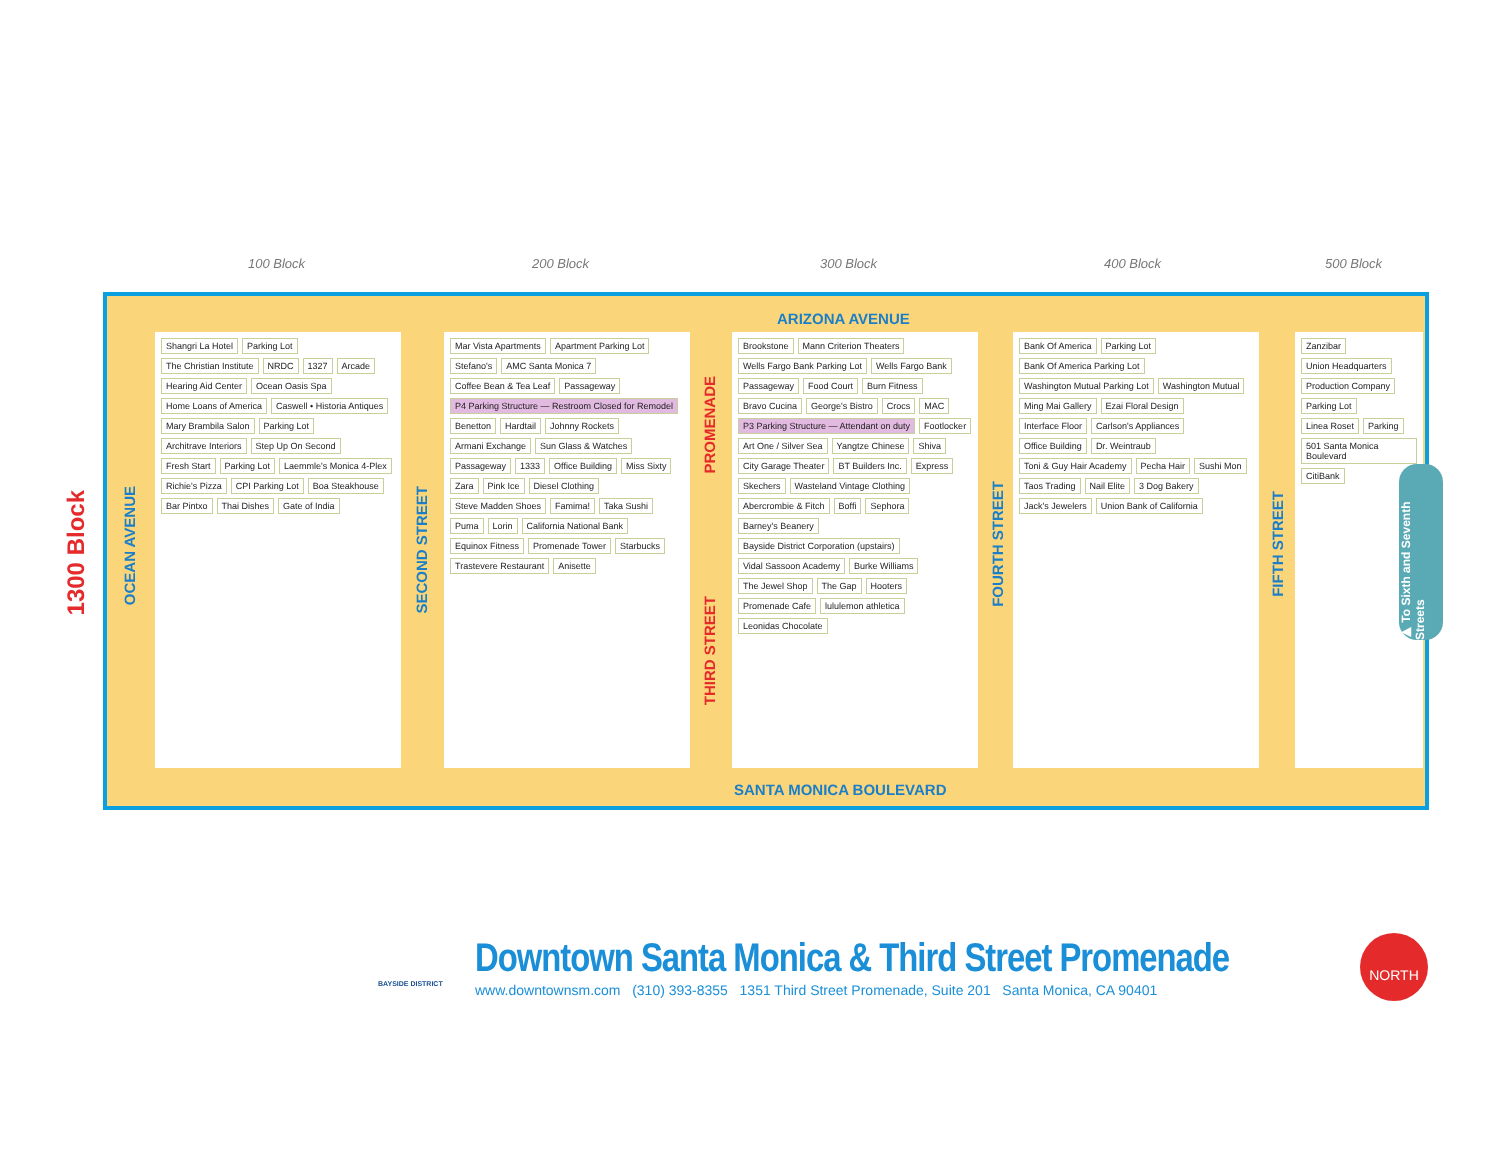100 Block 200 Block 300 Block 400 Block 500 Block
1300 Block
ARIZONA AVENUE
OCEAN AVENUE
Shangri La Hotel Parking Lot The Christian Institute NRDC 1327 Arcade Hearing Aid Center Ocean Oasis Spa Home Loans of America Caswell • Historia Antiques Mary Brambila Salon Parking Lot Architrave Interiors Step Up On Second Fresh Start Parking Lot Laemmle's Monica 4-Plex Richie's Pizza CPI Parking Lot Boa Steakhouse Bar Pintxo Thai Dishes Gate of India
SECOND STREET
Mar Vista Apartments Apartment Parking Lot Stefano's AMC Santa Monica 7 Coffee Bean & Tea Leaf Passageway P4 Parking Structure — Restroom Closed for Remodel Benetton Hardtail Johnny Rockets Armani Exchange Sun Glass & Watches Passageway 1333 Office Building Miss Sixty Zara Pink Ice Diesel Clothing Steve Madden Shoes Famima! Taka Sushi Puma Lorin California National Bank Equinox Fitness Promenade Tower Starbucks Trastevere Restaurant Anisette
PROMENADE
THIRD STREET
Brookstone Mann Criterion Theaters Wells Fargo Bank Parking Lot Wells Fargo Bank Passageway Food Court Burn Fitness Bravo Cucina George's Bistro Crocs MAC P3 Parking Structure — Attendant on duty Footlocker Art One / Silver Sea Yangtze Chinese Shiva City Garage Theater BT Builders Inc. Express Skechers Wasteland Vintage Clothing Abercrombie & Fitch Boffi Sephora Barney's Beanery Bayside District Corporation (upstairs) Vidal Sassoon Academy Burke Williams The Jewel Shop The Gap Hooters Promenade Cafe lululemon athletica Leonidas Chocolate
FOURTH STREET
Bank Of America Parking Lot Bank Of America Parking Lot Washington Mutual Parking Lot Washington Mutual Ming Mai Gallery Ezai Floral Design Interface Floor Carlson's Appliances Office Building Dr. Weintraub Toni & Guy Hair Academy Pecha Hair Sushi Mon Taos Trading Nail Elite 3 Dog Bakery Jack's Jewelers Union Bank of California
FIFTH STREET
Zanzibar Union Headquarters Production Company Parking Lot Linea Roset Parking 501 Santa Monica Boulevard CitiBank
▶ To Sixth and Seventh Streets
SANTA MONICA BOULEVARD
Downtown Santa Monica & Third Street Promenade
www.downtownsm.com (310) 393-8355 1351 Third Street Promenade, Suite 201 Santa Monica, CA 90401
BAYSIDE DISTRICT
NORTH